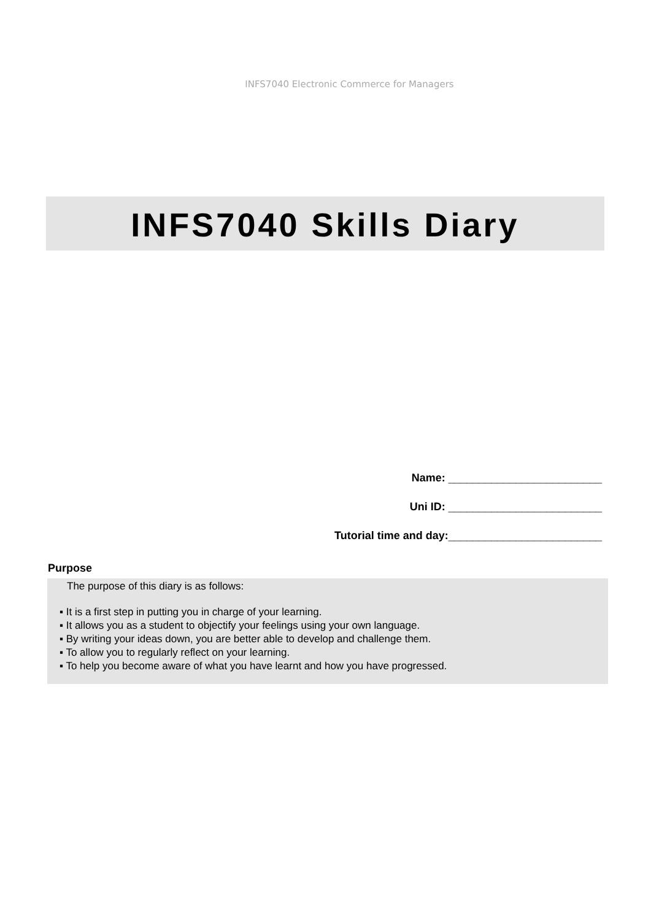INFS7040 Electronic Commerce for Managers
INFS7040 Skills Diary
Name: _________________________
Uni ID: _________________________
Tutorial time and day:_________________________
Purpose
The purpose of this diary is as follows:
▪ It is a first step in putting you in charge of your learning.
▪ It allows you as a student to objectify your feelings using your own language.
▪ By writing your ideas down, you are better able to develop and challenge them.
▪ To allow you to regularly reflect on your learning.
▪ To help you become aware of what you have learnt and how you have progressed.